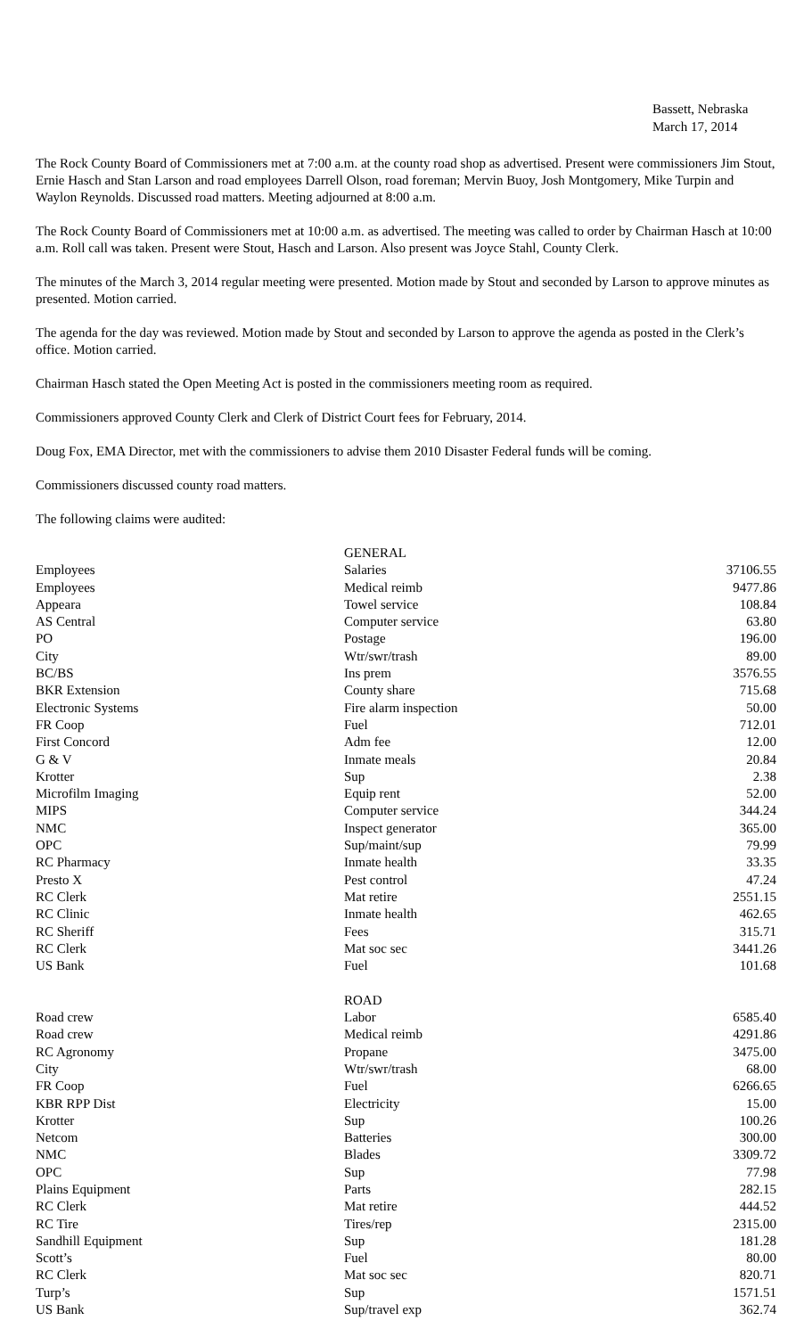Bassett, Nebraska
March 17, 2014
The Rock County Board of Commissioners met at 7:00 a.m. at the county road shop as advertised. Present were commissioners Jim Stout, Ernie Hasch and Stan Larson and road employees Darrell Olson, road foreman; Mervin Buoy, Josh Montgomery, Mike Turpin and Waylon Reynolds. Discussed road matters. Meeting adjourned at 8:00 a.m.
The Rock County Board of Commissioners met at 10:00 a.m. as advertised. The meeting was called to order by Chairman Hasch at 10:00 a.m. Roll call was taken. Present were Stout, Hasch and Larson. Also present was Joyce Stahl, County Clerk.
The minutes of the March 3, 2014 regular meeting were presented. Motion made by Stout and seconded by Larson to approve minutes as presented. Motion carried.
The agenda for the day was reviewed. Motion made by Stout and seconded by Larson to approve the agenda as posted in the Clerk’s office. Motion carried.
Chairman Hasch stated the Open Meeting Act is posted in the commissioners meeting room as required.
Commissioners approved County Clerk and Clerk of District Court fees for February, 2014.
Doug Fox, EMA Director, met with the commissioners to advise them 2010 Disaster Federal funds will be coming.
Commissioners discussed county road matters.
The following claims were audited:
| | GENERAL | |
| Employees | Salaries | 37106.55 |
| Employees | Medical reimb | 9477.86 |
| Appeara | Towel service | 108.84 |
| AS Central | Computer service | 63.80 |
| PO | Postage | 196.00 |
| City | Wtr/swr/trash | 89.00 |
| BC/BS | Ins prem | 3576.55 |
| BKR Extension | County share | 715.68 |
| Electronic Systems | Fire alarm inspection | 50.00 |
| FR Coop | Fuel | 712.01 |
| First Concord | Adm fee | 12.00 |
| G & V | Inmate meals | 20.84 |
| Krotter | Sup | 2.38 |
| Microfilm Imaging | Equip rent | 52.00 |
| MIPS | Computer service | 344.24 |
| NMC | Inspect generator | 365.00 |
| OPC | Sup/maint/sup | 79.99 |
| RC Pharmacy | Inmate health | 33.35 |
| Presto X | Pest control | 47.24 |
| RC Clerk | Mat retire | 2551.15 |
| RC Clinic | Inmate health | 462.65 |
| RC Sheriff | Fees | 315.71 |
| RC Clerk | Mat soc sec | 3441.26 |
| US Bank | Fuel | 101.68 |
| | ROAD | |
| Road crew | Labor | 6585.40 |
| Road crew | Medical reimb | 4291.86 |
| RC Agronomy | Propane | 3475.00 |
| City | Wtr/swr/trash | 68.00 |
| FR Coop | Fuel | 6266.65 |
| KBR RPP Dist | Electricity | 15.00 |
| Krotter | Sup | 100.26 |
| Netcom | Batteries | 300.00 |
| NMC | Blades | 3309.72 |
| OPC | Sup | 77.98 |
| Plains Equipment | Parts | 282.15 |
| RC Clerk | Mat retire | 444.52 |
| RC Tire | Tires/rep | 2315.00 |
| Sandhill Equipment | Sup | 181.28 |
| Scott’s | Fuel | 80.00 |
| RC Clerk | Mat soc sec | 820.71 |
| Turp’s | Sup | 1571.51 |
| US Bank | Sup/travel exp | 362.74 |